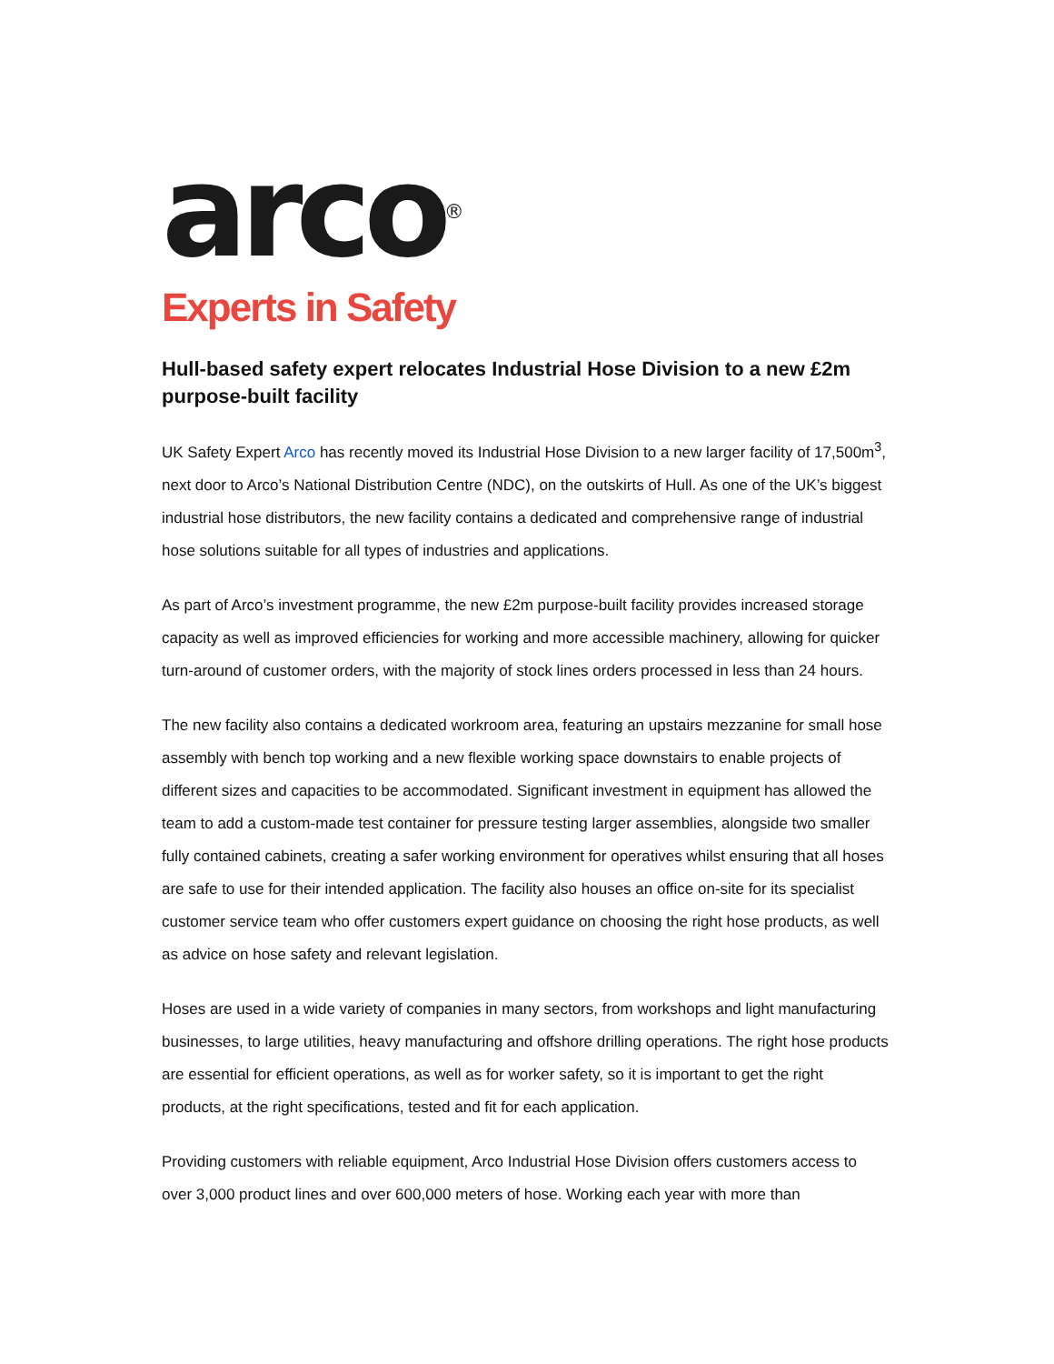arco<sup>®</sup>
Experts in Safety
Hull-based safety expert relocates Industrial Hose Division to a new £2m purpose-built facility
UK Safety Expert Arco has recently moved its Industrial Hose Division to a new larger facility of 17,500m<sup>3</sup>, next door to Arco’s National Distribution Centre (NDC), on the outskirts of Hull. As one of the UK’s biggest industrial hose distributors, the new facility contains a dedicated and comprehensive range of industrial hose solutions suitable for all types of industries and applications.
As part of Arco’s investment programme, the new £2m purpose-built facility provides increased storage capacity as well as improved efficiencies for working and more accessible machinery, allowing for quicker turn-around of customer orders, with the majority of stock lines orders processed in less than 24 hours.
The new facility also contains a dedicated workroom area, featuring an upstairs mezzanine for small hose assembly with bench top working and a new flexible working space downstairs to enable projects of different sizes and capacities to be accommodated. Significant investment in equipment has allowed the team to add a custom-made test container for pressure testing larger assemblies, alongside two smaller fully contained cabinets, creating a safer working environment for operatives whilst ensuring that all hoses are safe to use for their intended application. The facility also houses an office on-site for its specialist customer service team who offer customers expert guidance on choosing the right hose products, as well as advice on hose safety and relevant legislation.
Hoses are used in a wide variety of companies in many sectors, from workshops and light manufacturing businesses, to large utilities, heavy manufacturing and offshore drilling operations. The right hose products are essential for efficient operations, as well as for worker safety, so it is important to get the right products, at the right specifications, tested and fit for each application.
Providing customers with reliable equipment, Arco Industrial Hose Division offers customers access to over 3,000 product lines and over 600,000 meters of hose. Working each year with more than